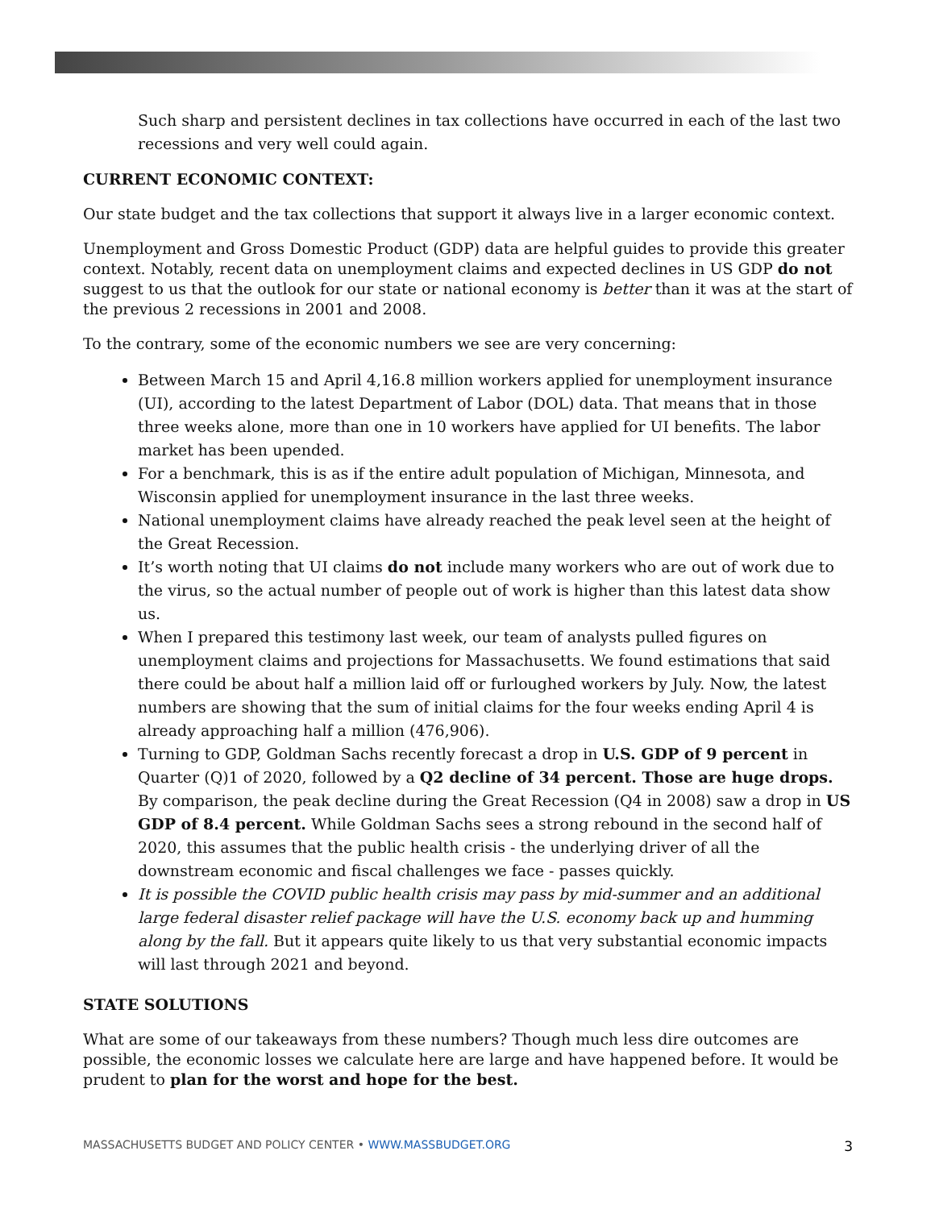Such sharp and persistent declines in tax collections have occurred in each of the last two recessions and very well could again.
CURRENT ECONOMIC CONTEXT:
Our state budget and the tax collections that support it always live in a larger economic context.
Unemployment and Gross Domestic Product (GDP) data are helpful guides to provide this greater context. Notably, recent data on unemployment claims and expected declines in US GDP do not suggest to us that the outlook for our state or national economy is better than it was at the start of the previous 2 recessions in 2001 and 2008.
To the contrary, some of the economic numbers we see are very concerning:
Between March 15 and April 4,16.8 million workers applied for unemployment insurance (UI), according to the latest Department of Labor (DOL) data. That means that in those three weeks alone, more than one in 10 workers have applied for UI benefits. The labor market has been upended.
For a benchmark, this is as if the entire adult population of Michigan, Minnesota, and Wisconsin applied for unemployment insurance in the last three weeks.
National unemployment claims have already reached the peak level seen at the height of the Great Recession.
It’s worth noting that UI claims do not include many workers who are out of work due to the virus, so the actual number of people out of work is higher than this latest data show us.
When I prepared this testimony last week, our team of analysts pulled figures on unemployment claims and projections for Massachusetts. We found estimations that said there could be about half a million laid off or furloughed workers by July. Now, the latest numbers are showing that the sum of initial claims for the four weeks ending April 4 is already approaching half a million (476,906).
Turning to GDP, Goldman Sachs recently forecast a drop in U.S. GDP of 9 percent in Quarter (Q)1 of 2020, followed by a Q2 decline of 34 percent. Those are huge drops. By comparison, the peak decline during the Great Recession (Q4 in 2008) saw a drop in US GDP of 8.4 percent. While Goldman Sachs sees a strong rebound in the second half of 2020, this assumes that the public health crisis - the underlying driver of all the downstream economic and fiscal challenges we face - passes quickly.
It is possible the COVID public health crisis may pass by mid-summer and an additional large federal disaster relief package will have the U.S. economy back up and humming along by the fall. But it appears quite likely to us that very substantial economic impacts will last through 2021 and beyond.
STATE SOLUTIONS
What are some of our takeaways from these numbers? Though much less dire outcomes are possible, the economic losses we calculate here are large and have happened before. It would be prudent to plan for the worst and hope for the best.
MASSACHUSETTS BUDGET AND POLICY CENTER • WWW.MASSBUDGET.ORG 3